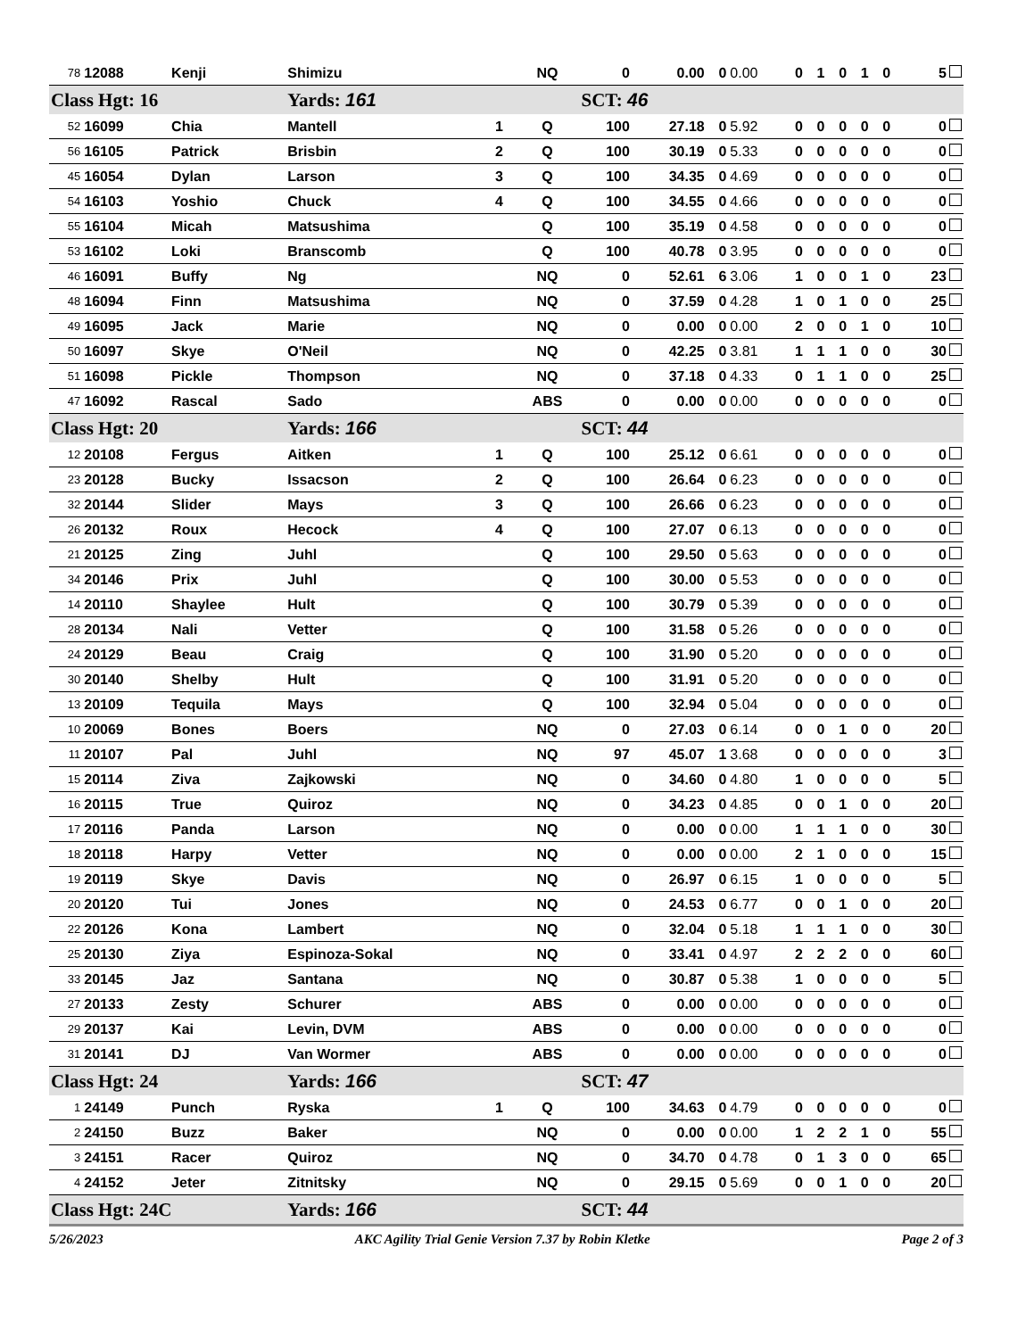| 78 | 12088 | Kenji | Shimizu | | NQ | 0 | 0.00 | 0 | 0.00 | 0 | 1 | 0 | 1 | 0 | 5 |
| Class Hgt: 16 | | | Yards: 161 | | | SCT: 46 | | | | | | | | | |
| 52 | 16099 | Chia | Mantell | 1 | Q | 100 | 27.18 | 0 | 5.92 | 0 | 0 | 0 | 0 | 0 | 0 |
| 56 | 16105 | Patrick | Brisbin | 2 | Q | 100 | 30.19 | 0 | 5.33 | 0 | 0 | 0 | 0 | 0 | 0 |
| 45 | 16054 | Dylan | Larson | 3 | Q | 100 | 34.35 | 0 | 4.69 | 0 | 0 | 0 | 0 | 0 | 0 |
| 54 | 16103 | Yoshio | Chuck | 4 | Q | 100 | 34.55 | 0 | 4.66 | 0 | 0 | 0 | 0 | 0 | 0 |
| 55 | 16104 | Micah | Matsushima | | Q | 100 | 35.19 | 0 | 4.58 | 0 | 0 | 0 | 0 | 0 | 0 |
| 53 | 16102 | Loki | Branscomb | | Q | 100 | 40.78 | 0 | 3.95 | 0 | 0 | 0 | 0 | 0 | 0 |
| 46 | 16091 | Buffy | Ng | | NQ | 0 | 52.61 | 6 | 3.06 | 1 | 0 | 0 | 1 | 0 | 23 |
| 48 | 16094 | Finn | Matsushima | | NQ | 0 | 37.59 | 0 | 4.28 | 1 | 0 | 1 | 0 | 0 | 25 |
| 49 | 16095 | Jack | Marie | | NQ | 0 | 0.00 | 0 | 0.00 | 2 | 0 | 0 | 1 | 0 | 10 |
| 50 | 16097 | Skye | O'Neil | | NQ | 0 | 42.25 | 0 | 3.81 | 1 | 1 | 1 | 0 | 0 | 30 |
| 51 | 16098 | Pickle | Thompson | | NQ | 0 | 37.18 | 0 | 4.33 | 0 | 1 | 1 | 0 | 0 | 25 |
| 47 | 16092 | Rascal | Sado | | ABS | 0 | 0.00 | 0 | 0.00 | 0 | 0 | 0 | 0 | 0 | 0 |
| Class Hgt: 20 | | | Yards: 166 | | | SCT: 44 | | | | | | | | | |
| 12 | 20108 | Fergus | Aitken | 1 | Q | 100 | 25.12 | 0 | 6.61 | 0 | 0 | 0 | 0 | 0 | 0 |
| 23 | 20128 | Bucky | Issacson | 2 | Q | 100 | 26.64 | 0 | 6.23 | 0 | 0 | 0 | 0 | 0 | 0 |
| 32 | 20144 | Slider | Mays | 3 | Q | 100 | 26.66 | 0 | 6.23 | 0 | 0 | 0 | 0 | 0 | 0 |
| 26 | 20132 | Roux | Hecock | 4 | Q | 100 | 27.07 | 0 | 6.13 | 0 | 0 | 0 | 0 | 0 | 0 |
| 21 | 20125 | Zing | Juhl | | Q | 100 | 29.50 | 0 | 5.63 | 0 | 0 | 0 | 0 | 0 | 0 |
| 34 | 20146 | Prix | Juhl | | Q | 100 | 30.00 | 0 | 5.53 | 0 | 0 | 0 | 0 | 0 | 0 |
| 14 | 20110 | Shaylee | Hult | | Q | 100 | 30.79 | 0 | 5.39 | 0 | 0 | 0 | 0 | 0 | 0 |
| 28 | 20134 | Nali | Vetter | | Q | 100 | 31.58 | 0 | 5.26 | 0 | 0 | 0 | 0 | 0 | 0 |
| 24 | 20129 | Beau | Craig | | Q | 100 | 31.90 | 0 | 5.20 | 0 | 0 | 0 | 0 | 0 | 0 |
| 30 | 20140 | Shelby | Hult | | Q | 100 | 31.91 | 0 | 5.20 | 0 | 0 | 0 | 0 | 0 | 0 |
| 13 | 20109 | Tequila | Mays | | Q | 100 | 32.94 | 0 | 5.04 | 0 | 0 | 0 | 0 | 0 | 0 |
| 10 | 20069 | Bones | Boers | | NQ | 0 | 27.03 | 0 | 6.14 | 0 | 0 | 1 | 0 | 0 | 20 |
| 11 | 20107 | Pal | Juhl | | NQ | 97 | 45.07 | 1 | 3.68 | 0 | 0 | 0 | 0 | 0 | 3 |
| 15 | 20114 | Ziva | Zajkowski | | NQ | 0 | 34.60 | 0 | 4.80 | 1 | 0 | 0 | 0 | 0 | 5 |
| 16 | 20115 | True | Quiroz | | NQ | 0 | 34.23 | 0 | 4.85 | 0 | 0 | 1 | 0 | 0 | 20 |
| 17 | 20116 | Panda | Larson | | NQ | 0 | 0.00 | 0 | 0.00 | 1 | 1 | 1 | 0 | 0 | 30 |
| 18 | 20118 | Harpy | Vetter | | NQ | 0 | 0.00 | 0 | 0.00 | 2 | 1 | 0 | 0 | 0 | 15 |
| 19 | 20119 | Skye | Davis | | NQ | 0 | 26.97 | 0 | 6.15 | 1 | 0 | 0 | 0 | 0 | 5 |
| 20 | 20120 | Tui | Jones | | NQ | 0 | 24.53 | 0 | 6.77 | 0 | 0 | 1 | 0 | 0 | 20 |
| 22 | 20126 | Kona | Lambert | | NQ | 0 | 32.04 | 0 | 5.18 | 1 | 1 | 1 | 0 | 0 | 30 |
| 25 | 20130 | Ziya | Espinoza-Sokal | | NQ | 0 | 33.41 | 0 | 4.97 | 2 | 2 | 2 | 0 | 0 | 60 |
| 33 | 20145 | Jaz | Santana | | NQ | 0 | 30.87 | 0 | 5.38 | 1 | 0 | 0 | 0 | 0 | 5 |
| 27 | 20133 | Zesty | Schurer | | ABS | 0 | 0.00 | 0 | 0.00 | 0 | 0 | 0 | 0 | 0 | 0 |
| 29 | 20137 | Kai | Levin, DVM | | ABS | 0 | 0.00 | 0 | 0.00 | 0 | 0 | 0 | 0 | 0 | 0 |
| 31 | 20141 | DJ | Van Wormer | | ABS | 0 | 0.00 | 0 | 0.00 | 0 | 0 | 0 | 0 | 0 | 0 |
| Class Hgt: 24 | | | Yards: 166 | | | SCT: 47 | | | | | | | | | |
| 1 | 24149 | Punch | Ryska | 1 | Q | 100 | 34.63 | 0 | 4.79 | 0 | 0 | 0 | 0 | 0 | 0 |
| 2 | 24150 | Buzz | Baker | | NQ | 0 | 0.00 | 0 | 0.00 | 1 | 2 | 2 | 1 | 0 | 55 |
| 3 | 24151 | Racer | Quiroz | | NQ | 0 | 34.70 | 0 | 4.78 | 0 | 1 | 3 | 0 | 0 | 65 |
| 4 | 24152 | Jeter | Zitnitsky | | NQ | 0 | 29.15 | 0 | 5.69 | 0 | 0 | 1 | 0 | 0 | 20 |
| Class Hgt: 24C | | | Yards: 166 | | | SCT: 44 | | | | | | | | | |
5/26/2023 AKC Agility Trial Genie Version 7.37 by Robin Kletke Page 2 of 3